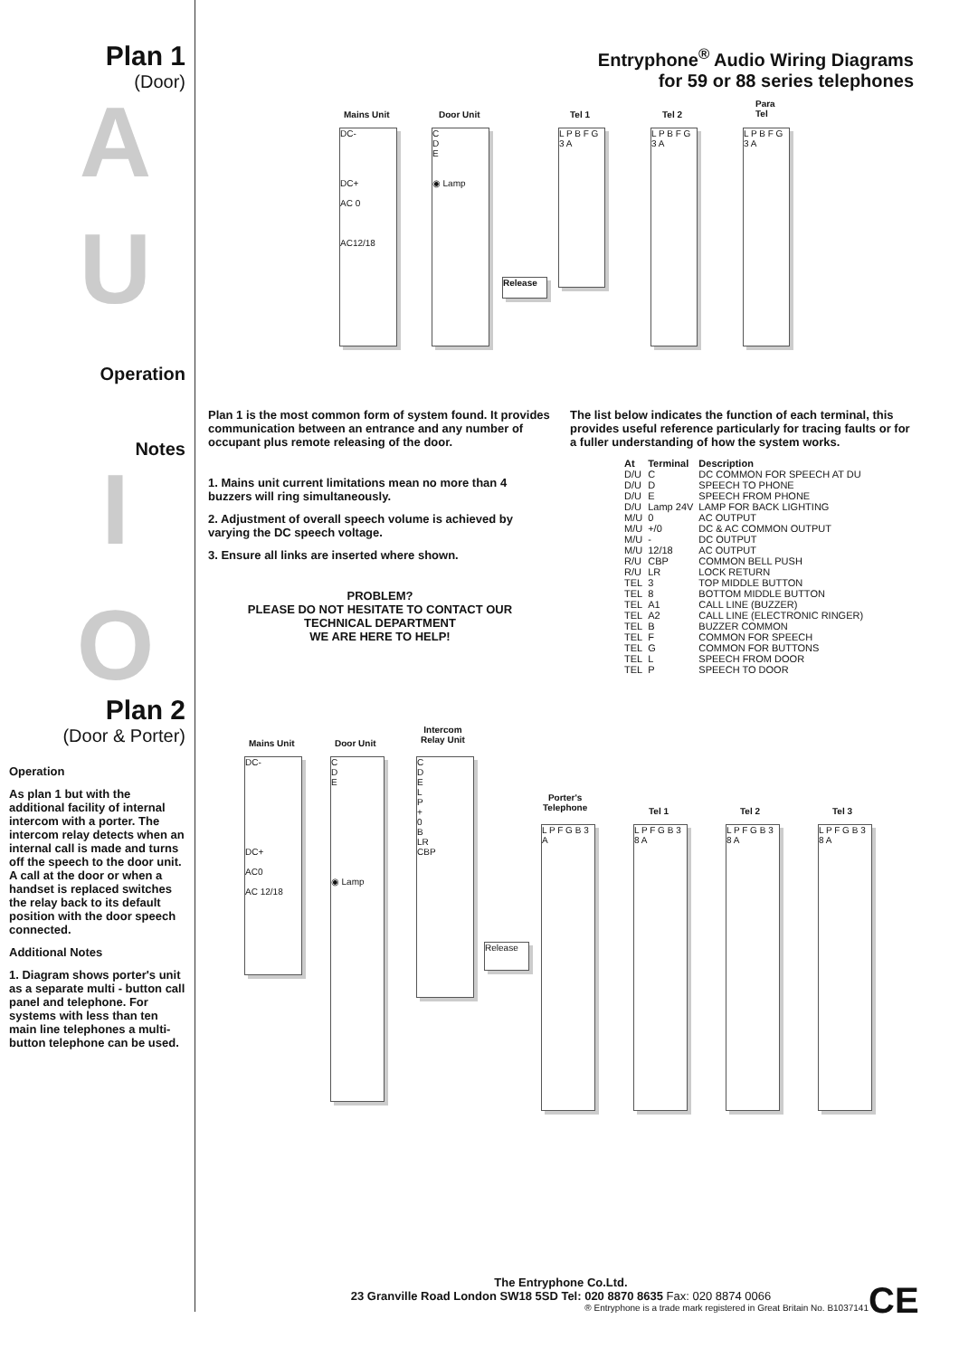Plan 1
(Door)
A
U
Operation
Notes
I
O
Plan 2
(Door & Porter)
Operation
As plan 1 but with the additional facility of internal intercom with a porter. The intercom relay detects when an internal call is made and turns off the speech to the door unit. A call at the door or when a handset is replaced switches the relay back to its default position with the door speech connected.
Additional Notes
1. Diagram shows porter's unit as a separate multi - button call panel and telephone. For systems with less than ten main line telephones a multi-button telephone can be used.
Entryphone<sup>®</sup> Audio Wiring Diagrams
for 59 or 88 series telephones
Mains Unit Door Unit Tel 1 Tel 2
Para
Tel
DC-
DC+
AC 0
AC12/18
C
D
E
◉ Lamp
Release
L P B F G 3 A
L P B F G 3 A
L P B F G 3 A
Plan 1 is the most common form of system found. It provides communication between an entrance and any number of occupant plus remote releasing of the door.
1. Mains unit current limitations mean no more than 4 buzzers will ring simultaneously.
2. Adjustment of overall speech volume is achieved by varying the DC speech voltage.
3. Ensure all links are inserted where shown.
PROBLEM?
PLEASE DO NOT HESITATE TO CONTACT OUR
TECHNICAL DEPARTMENT
WE ARE HERE TO HELP!
The list below indicates the function of each terminal, this provides useful reference particularly for tracing faults or for a fuller understanding of how the system works.
| At | Terminal | Description |
| --- | --- | --- |
| D/U | C | DC COMMON FOR SPEECH AT DU |
| D/U | D | SPEECH TO PHONE |
| D/U | E | SPEECH FROM PHONE |
| D/U | Lamp 24V | LAMP FOR BACK LIGHTING |
| M/U | 0 | AC OUTPUT |
| M/U | +/0 | DC & AC COMMON OUTPUT |
| M/U | - | DC OUTPUT |
| M/U | 12/18 | AC OUTPUT |
| R/U | CBP | COMMON BELL PUSH |
| R/U | LR | LOCK RETURN |
| TEL | 3 | TOP MIDDLE BUTTON |
| TEL | 8 | BOTTOM MIDDLE BUTTON |
| TEL | A1 | CALL LINE (BUZZER) |
| TEL | A2 | CALL LINE (ELECTRONIC RINGER) |
| TEL | B | BUZZER COMMON |
| TEL | F | COMMON FOR SPEECH |
| TEL | G | COMMON FOR BUTTONS |
| TEL | L | SPEECH FROM DOOR |
| TEL | P | SPEECH TO DOOR |
Mains Unit Door Unit
Intercom
Relay Unit
Porter's
Telephone Tel 1 Tel 2 Tel 3
DC-
DC+
AC0
AC 12/18
C
D
E
◉ Lamp
C
D
E
L
P
+
0
B
LR
CBP
Release
L P F G B 3 A
L P F G B 3 8 A
L P F G B 3 8 A
L P F G B 3 8 A
The Entryphone Co.Ltd.
23 Granville Road London SW18 5SD Tel: 020 8870 8635 Fax: 020 8874 0066
® Entryphone is a trade mark registered in Great Britain No. B1037141
CE